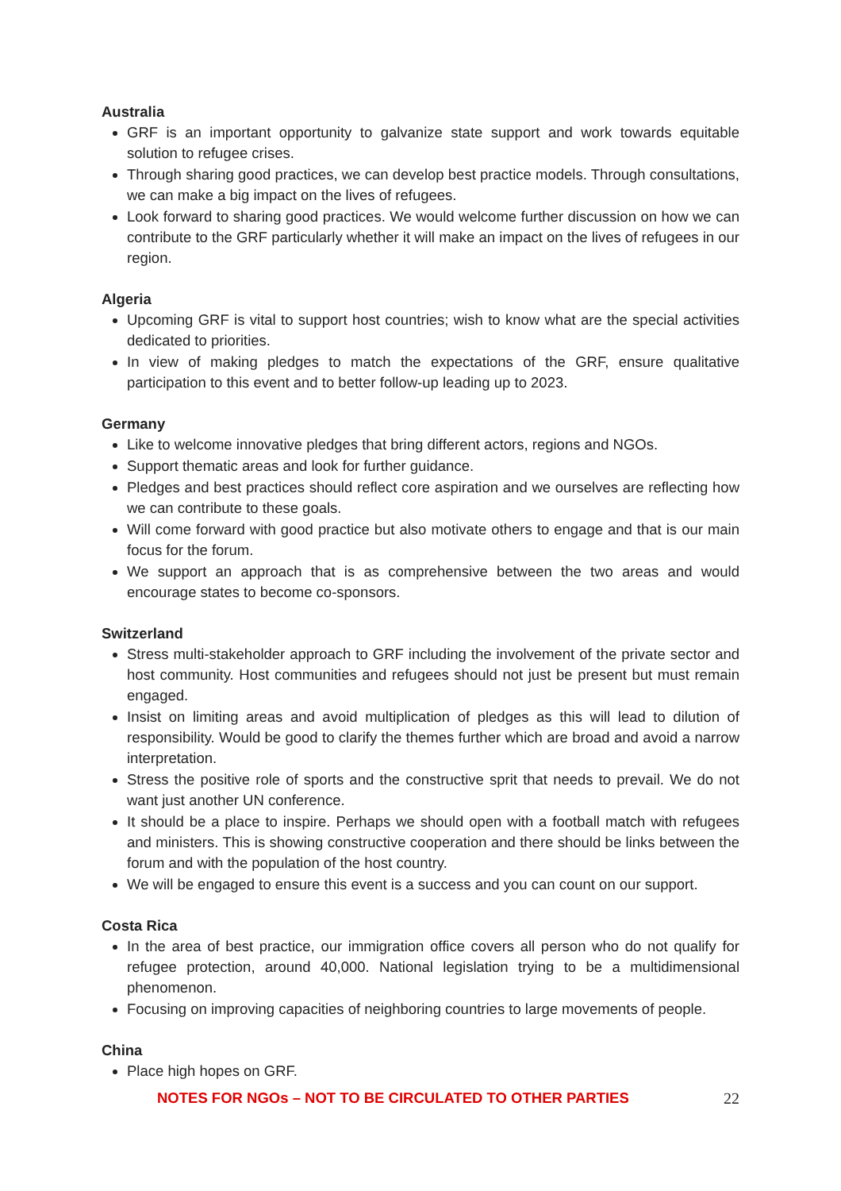Australia
GRF is an important opportunity to galvanize state support and work towards equitable solution to refugee crises.
Through sharing good practices, we can develop best practice models. Through consultations, we can make a big impact on the lives of refugees.
Look forward to sharing good practices. We would welcome further discussion on how we can contribute to the GRF particularly whether it will make an impact on the lives of refugees in our region.
Algeria
Upcoming GRF is vital to support host countries; wish to know what are the special activities dedicated to priorities.
In view of making pledges to match the expectations of the GRF, ensure qualitative participation to this event and to better follow-up leading up to 2023.
Germany
Like to welcome innovative pledges that bring different actors, regions and NGOs.
Support thematic areas and look for further guidance.
Pledges and best practices should reflect core aspiration and we ourselves are reflecting how we can contribute to these goals.
Will come forward with good practice but also motivate others to engage and that is our main focus for the forum.
We support an approach that is as comprehensive between the two areas and would encourage states to become co-sponsors.
Switzerland
Stress multi-stakeholder approach to GRF including the involvement of the private sector and host community. Host communities and refugees should not just be present but must remain engaged.
Insist on limiting areas and avoid multiplication of pledges as this will lead to dilution of responsibility. Would be good to clarify the themes further which are broad and avoid a narrow interpretation.
Stress the positive role of sports and the constructive sprit that needs to prevail. We do not want just another UN conference.
It should be a place to inspire. Perhaps we should open with a football match with refugees and ministers. This is showing constructive cooperation and there should be links between the forum and with the population of the host country.
We will be engaged to ensure this event is a success and you can count on our support.
Costa Rica
In the area of best practice, our immigration office covers all person who do not qualify for refugee protection, around 40,000. National legislation trying to be a multidimensional phenomenon.
Focusing on improving capacities of neighboring countries to large movements of people.
China
Place high hopes on GRF.
NOTES FOR NGOs – NOT TO BE CIRCULATED TO OTHER PARTIES 22